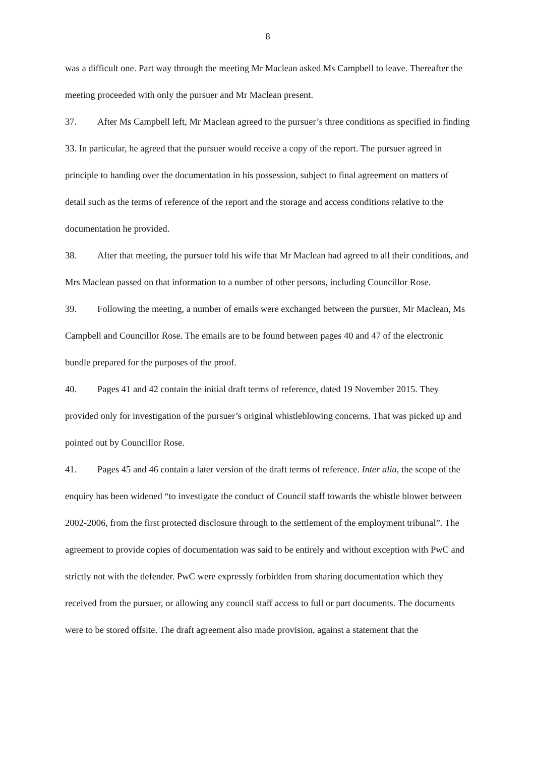8
was a difficult one. Part way through the meeting Mr Maclean asked Ms Campbell to leave. Thereafter the meeting proceeded with only the pursuer and Mr Maclean present.
37. After Ms Campbell left, Mr Maclean agreed to the pursuer’s three conditions as specified in finding 33. In particular, he agreed that the pursuer would receive a copy of the report. The pursuer agreed in principle to handing over the documentation in his possession, subject to final agreement on matters of detail such as the terms of reference of the report and the storage and access conditions relative to the documentation he provided.
38. After that meeting, the pursuer told his wife that Mr Maclean had agreed to all their conditions, and Mrs Maclean passed on that information to a number of other persons, including Councillor Rose.
39. Following the meeting, a number of emails were exchanged between the pursuer, Mr Maclean, Ms Campbell and Councillor Rose. The emails are to be found between pages 40 and 47 of the electronic bundle prepared for the purposes of the proof.
40. Pages 41 and 42 contain the initial draft terms of reference, dated 19 November 2015. They provided only for investigation of the pursuer’s original whistleblowing concerns. That was picked up and pointed out by Councillor Rose.
41. Pages 45 and 46 contain a later version of the draft terms of reference. Inter alia, the scope of the enquiry has been widened “to investigate the conduct of Council staff towards the whistle blower between 2002-2006, from the first protected disclosure through to the settlement of the employment tribunal”. The agreement to provide copies of documentation was said to be entirely and without exception with PwC and strictly not with the defender. PwC were expressly forbidden from sharing documentation which they received from the pursuer, or allowing any council staff access to full or part documents. The documents were to be stored offsite. The draft agreement also made provision, against a statement that the